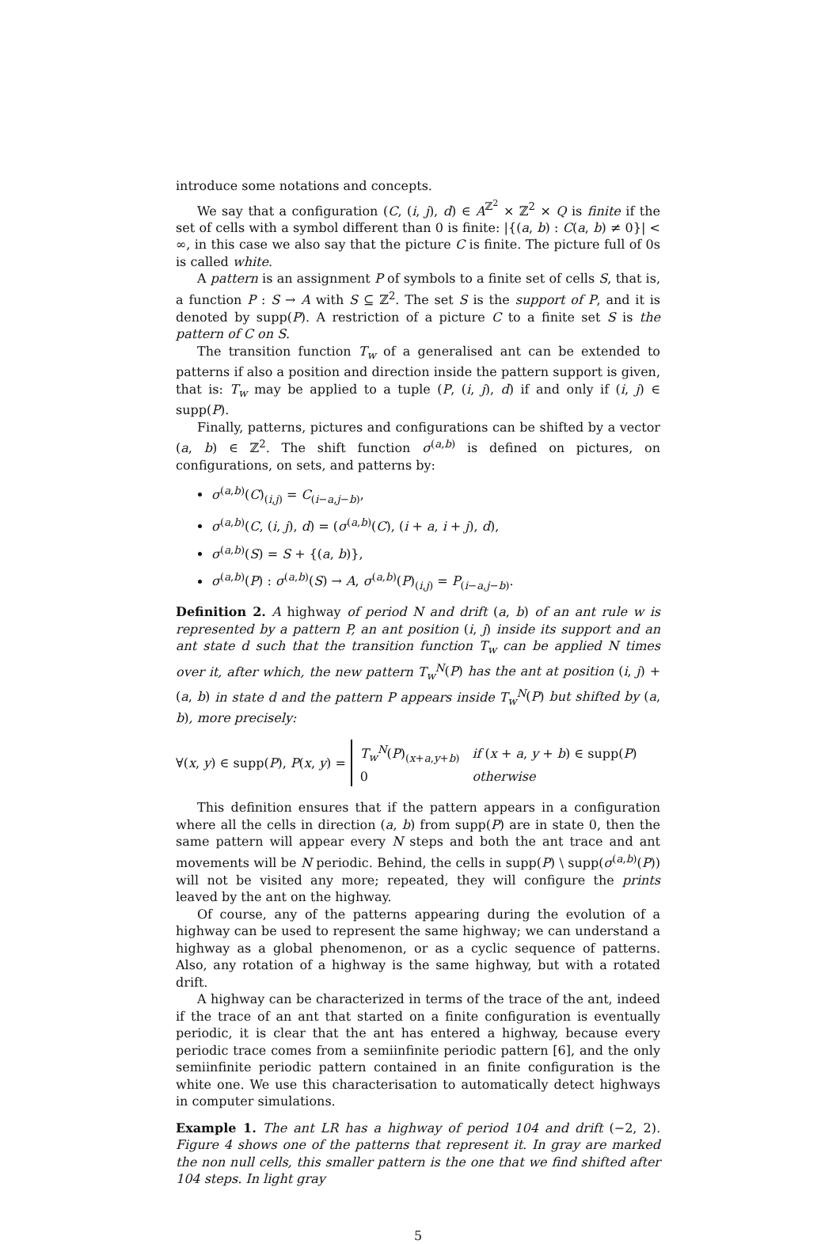introduce some notations and concepts.
We say that a configuration (C, (i, j), d) ∈ A<sup>ℤ<sup>2</sup></sup> × ℤ<sup>2</sup> × Q is finite if the set of cells with a symbol different than 0 is finite: |{(a, b) : C(a, b) ≠ 0}| < ∞, in this case we also say that the picture C is finite. The picture full of 0s is called white.
A pattern is an assignment P of symbols to a finite set of cells S, that is, a function P : S → A with S ⊆ ℤ<sup>2</sup>. The set S is the support of P, and it is denoted by supp(P). A restriction of a picture C to a finite set S is the pattern of C on S.
The transition function T<sub>w</sub> of a generalised ant can be extended to patterns if also a position and direction inside the pattern support is given, that is: T<sub>w</sub> may be applied to a tuple (P, (i, j), d) if and only if (i, j) ∈ supp(P).
Finally, patterns, pictures and configurations can be shifted by a vector (a, b) ∈ ℤ<sup>2</sup>. The shift function σ<sup>(a,b)</sup> is defined on pictures, on configurations, on sets, and patterns by:
σ<sup>(a,b)</sup>(C)<sub>(i,j)</sub> = C<sub>(i−a,j−b)</sub>,
σ<sup>(a,b)</sup>(C, (i, j), d) = (σ<sup>(a,b)</sup>(C), (i + a, i + j), d),
σ<sup>(a,b)</sup>(S) = S + {(a, b)},
σ<sup>(a,b)</sup>(P) : σ<sup>(a,b)</sup>(S) → A, σ<sup>(a,b)</sup>(P)<sub>(i,j)</sub> = P<sub>(i−a,j−b)</sub>.
Definition 2. A highway of period N and drift (a, b) of an ant rule w is represented by a pattern P, an ant position (i, j) inside its support and an ant state d such that the transition function T<sub>w</sub> can be applied N times over it, after which, the new pattern T<sub>w</sub><sup>N</sup>(P) has the ant at position (i, j) + (a, b) in state d and the pattern P appears inside T<sub>w</sub><sup>N</sup>(P) but shifted by (a, b), more precisely:
∀(x, y) ∈ supp(P), P(x, y) =
| T<sub>w</sub><sup>N</sup> ( P )<sub>(x+a,y+b)</sub> | if ( x + a , y + b ) ∈ supp( P ) |
| 0 | otherwise |
This definition ensures that if the pattern appears in a configuration where all the cells in direction (a, b) from supp(P) are in state 0, then the same pattern will appear every N steps and both the ant trace and ant movements will be N periodic. Behind, the cells in supp(P) \ supp(σ<sup>(a,b)</sup>(P)) will not be visited any more; repeated, they will configure the prints leaved by the ant on the highway.
Of course, any of the patterns appearing during the evolution of a highway can be used to represent the same highway; we can understand a highway as a global phenomenon, or as a cyclic sequence of patterns. Also, any rotation of a highway is the same highway, but with a rotated drift.
A highway can be characterized in terms of the trace of the ant, indeed if the trace of an ant that started on a finite configuration is eventually periodic, it is clear that the ant has entered a highway, because every periodic trace comes from a semiinfinite periodic pattern [6], and the only semiinfinite periodic pattern contained in an finite configuration is the white one. We use this characterisation to automatically detect highways in computer simulations.
Example 1. The ant LR has a highway of period 104 and drift (−2, 2). Figure 4 shows one of the patterns that represent it. In gray are marked the non null cells, this smaller pattern is the one that we find shifted after 104 steps. In light gray
5